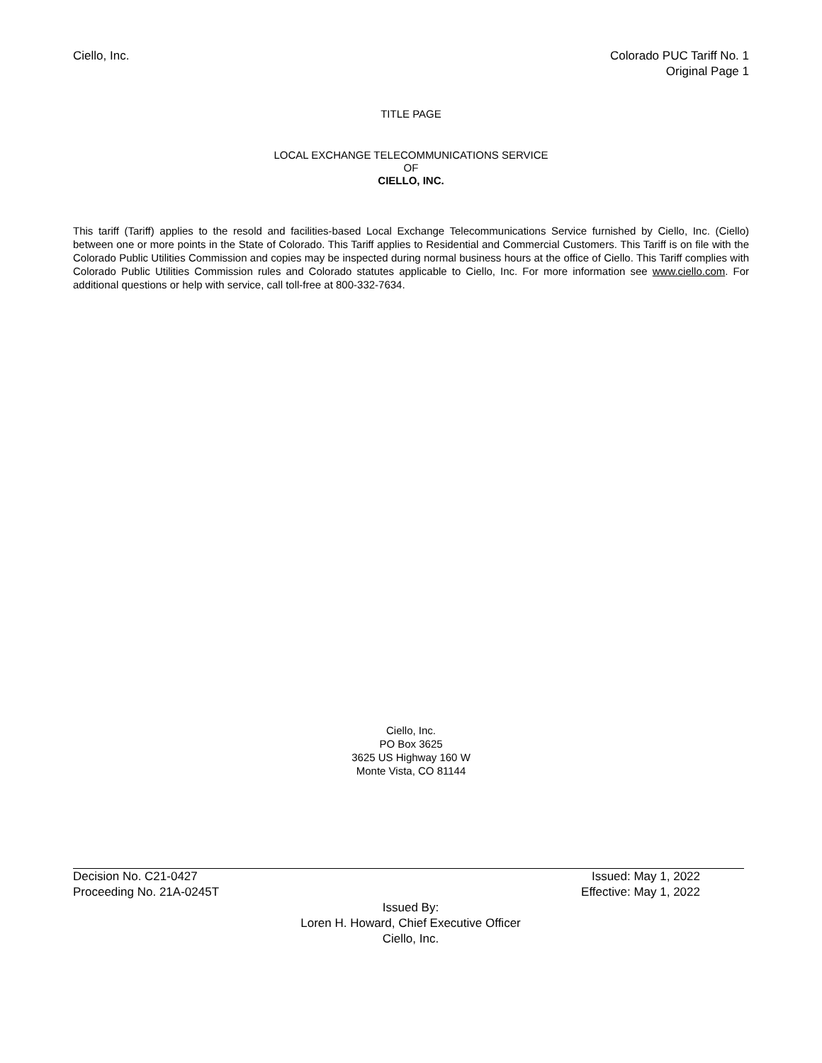Ciello, Inc. Colorado PUC Tariff No. 1
Original Page 1
TITLE PAGE
LOCAL EXCHANGE TELECOMMUNICATIONS SERVICE
OF
CIELLO, INC.
This tariff (Tariff) applies to the resold and facilities-based Local Exchange Telecommunications Service furnished by Ciello, Inc. (Ciello) between one or more points in the State of Colorado. This Tariff applies to Residential and Commercial Customers. This Tariff is on file with the Colorado Public Utilities Commission and copies may be inspected during normal business hours at the office of Ciello. This Tariff complies with Colorado Public Utilities Commission rules and Colorado statutes applicable to Ciello, Inc. For more information see www.ciello.com. For additional questions or help with service, call toll-free at 800-332-7634.
Ciello, Inc.
PO Box 3625
3625 US Highway 160 W
Monte Vista, CO 81144
Decision No. C21-0427 Issued: May 1, 2022
Proceeding No. 21A-0245T Effective: May 1, 2022
Issued By:
Loren H. Howard, Chief Executive Officer
Ciello, Inc.